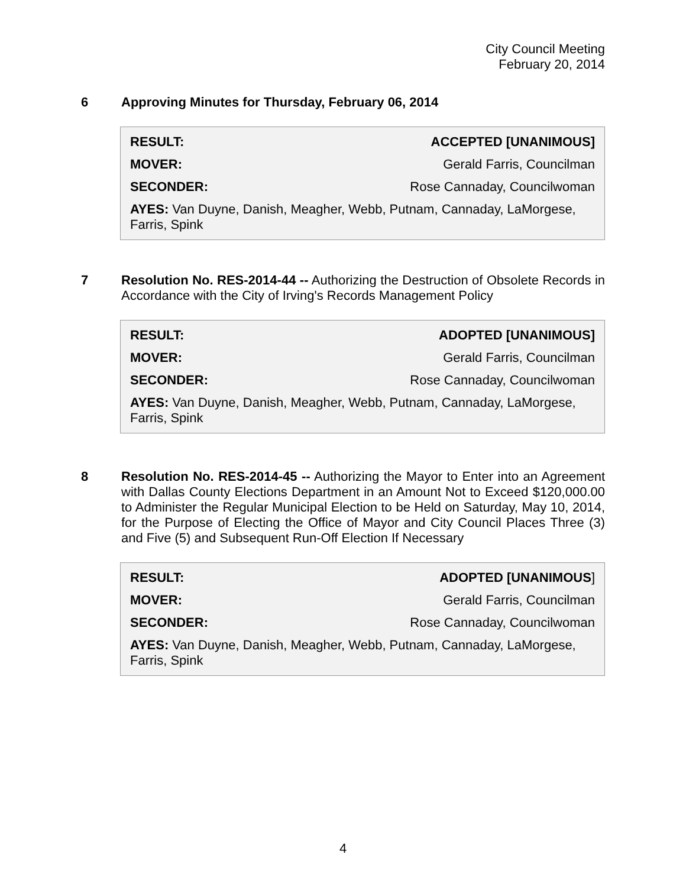City Council Meeting
February 20, 2014
6
Approving Minutes for Thursday, February 06, 2014
| RESULT: | ACCEPTED [UNANIMOUS] |
| MOVER: | Gerald Farris, Councilman |
| SECONDER: | Rose Cannaday, Councilwoman |
AYES: Van Duyne, Danish, Meagher, Webb, Putnam, Cannaday, LaMorgese, Farris, Spink
7
Resolution No. RES-2014-44 -- Authorizing the Destruction of Obsolete Records in Accordance with the City of Irving's Records Management Policy
| RESULT: | ADOPTED [UNANIMOUS] |
| MOVER: | Gerald Farris, Councilman |
| SECONDER: | Rose Cannaday, Councilwoman |
AYES: Van Duyne, Danish, Meagher, Webb, Putnam, Cannaday, LaMorgese, Farris, Spink
8
Resolution No. RES-2014-45 -- Authorizing the Mayor to Enter into an Agreement with Dallas County Elections Department in an Amount Not to Exceed $120,000.00 to Administer the Regular Municipal Election to be Held on Saturday, May 10, 2014, for the Purpose of Electing the Office of Mayor and City Council Places Three (3) and Five (5) and Subsequent Run-Off Election If Necessary
| RESULT: | ADOPTED [UNANIMOUS ] |
| MOVER: | Gerald Farris, Councilman |
| SECONDER: | Rose Cannaday, Councilwoman |
AYES: Van Duyne, Danish, Meagher, Webb, Putnam, Cannaday, LaMorgese, Farris, Spink
4